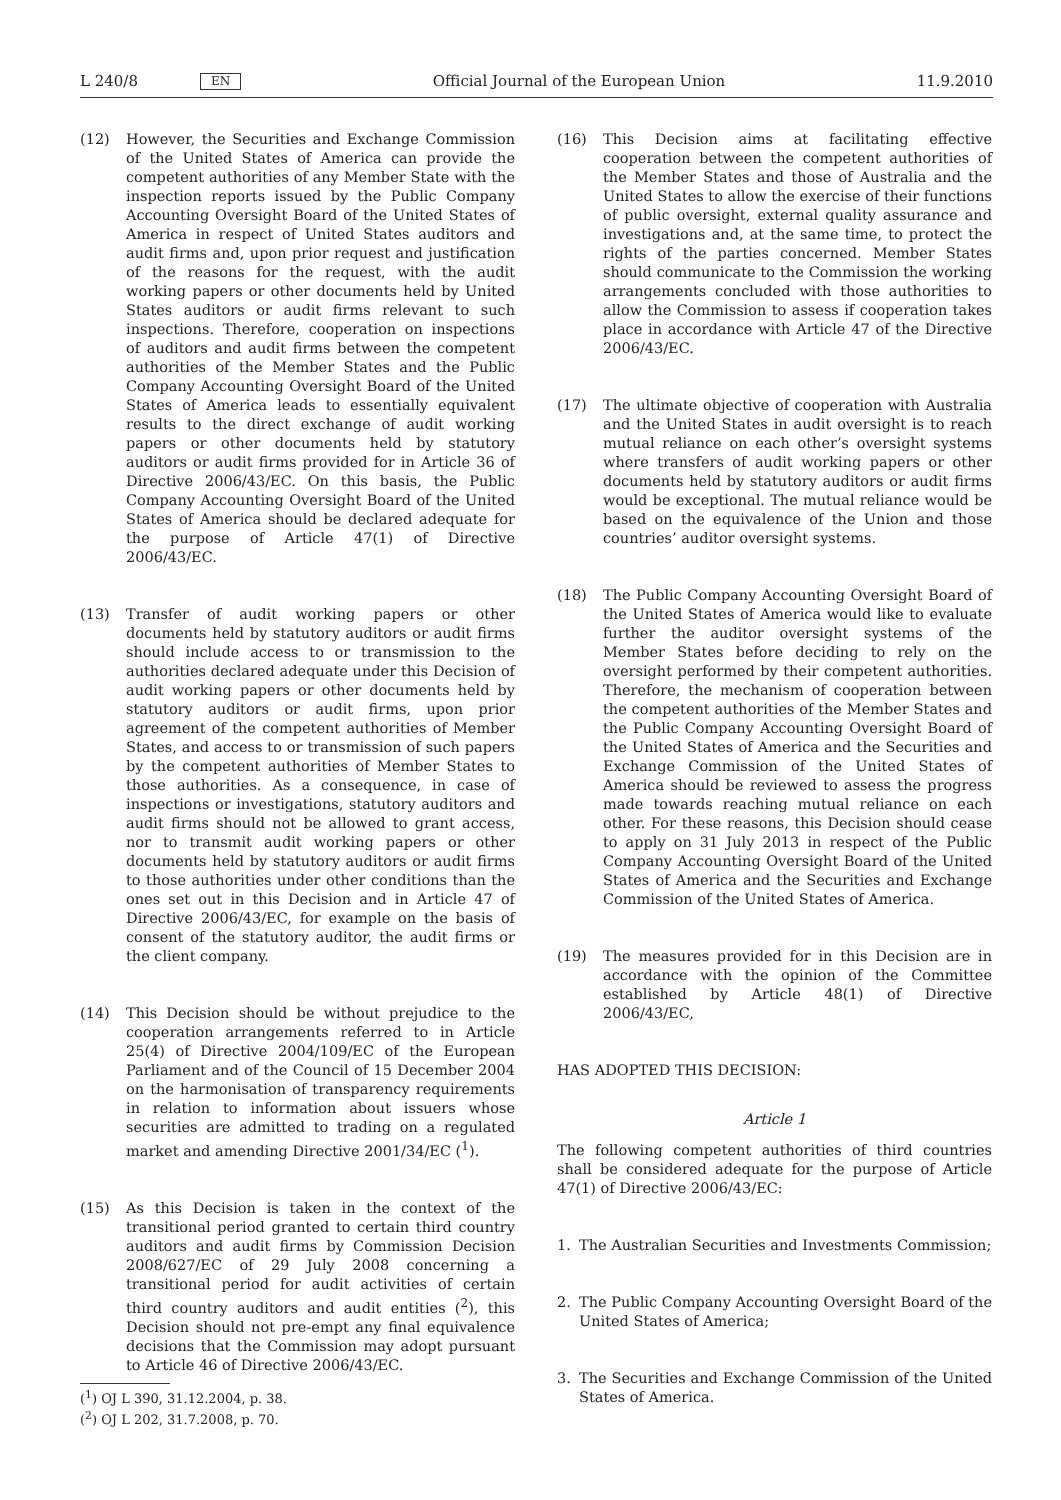L 240/8 EN Official Journal of the European Union 11.9.2010
(12) However, the Securities and Exchange Commission of the United States of America can provide the competent authorities of any Member State with the inspection reports issued by the Public Company Accounting Oversight Board of the United States of America in respect of United States auditors and audit firms and, upon prior request and justification of the reasons for the request, with the audit working papers or other documents held by United States auditors or audit firms relevant to such inspections. Therefore, cooperation on inspections of auditors and audit firms between the competent authorities of the Member States and the Public Company Accounting Oversight Board of the United States of America leads to essentially equivalent results to the direct exchange of audit working papers or other documents held by statutory auditors or audit firms provided for in Article 36 of Directive 2006/43/EC. On this basis, the Public Company Accounting Oversight Board of the United States of America should be declared adequate for the purpose of Article 47(1) of Directive 2006/43/EC.
(13) Transfer of audit working papers or other documents held by statutory auditors or audit firms should include access to or transmission to the authorities declared adequate under this Decision of audit working papers or other documents held by statutory auditors or audit firms, upon prior agreement of the competent authorities of Member States, and access to or transmission of such papers by the competent authorities of Member States to those authorities. As a consequence, in case of inspections or investigations, statutory auditors and audit firms should not be allowed to grant access, nor to transmit audit working papers or other documents held by statutory auditors or audit firms to those authorities under other conditions than the ones set out in this Decision and in Article 47 of Directive 2006/43/EC, for example on the basis of consent of the statutory auditor, the audit firms or the client company.
(14) This Decision should be without prejudice to the cooperation arrangements referred to in Article 25(4) of Directive 2004/109/EC of the European Parliament and of the Council of 15 December 2004 on the harmonisation of transparency requirements in relation to information about issuers whose securities are admitted to trading on a regulated market and amending Directive 2001/34/EC (<sup>1</sup>).
(15) As this Decision is taken in the context of the transitional period granted to certain third country auditors and audit firms by Commission Decision 2008/627/EC of 29 July 2008 concerning a transitional period for audit activities of certain third country auditors and audit entities (<sup>2</sup>), this Decision should not pre-empt any final equivalence decisions that the Commission may adopt pursuant to Article 46 of Directive 2006/43/EC.
(<sup>1</sup>) OJ L 390, 31.12.2004, p. 38.
(<sup>2</sup>) OJ L 202, 31.7.2008, p. 70.
(16) This Decision aims at facilitating effective cooperation between the competent authorities of the Member States and those of Australia and the United States to allow the exercise of their functions of public oversight, external quality assurance and investigations and, at the same time, to protect the rights of the parties concerned. Member States should communicate to the Commission the working arrangements concluded with those authorities to allow the Commission to assess if cooperation takes place in accordance with Article 47 of the Directive 2006/43/EC.
(17) The ultimate objective of cooperation with Australia and the United States in audit oversight is to reach mutual reliance on each other’s oversight systems where transfers of audit working papers or other documents held by statutory auditors or audit firms would be exceptional. The mutual reliance would be based on the equivalence of the Union and those countries’ auditor oversight systems.
(18) The Public Company Accounting Oversight Board of the United States of America would like to evaluate further the auditor oversight systems of the Member States before deciding to rely on the oversight performed by their competent authorities. Therefore, the mechanism of cooperation between the competent authorities of the Member States and the Public Company Accounting Oversight Board of the United States of America and the Securities and Exchange Commission of the United States of America should be reviewed to assess the progress made towards reaching mutual reliance on each other. For these reasons, this Decision should cease to apply on 31 July 2013 in respect of the Public Company Accounting Oversight Board of the United States of America and the Securities and Exchange Commission of the United States of America.
(19) The measures provided for in this Decision are in accordance with the opinion of the Committee established by Article 48(1) of Directive 2006/43/EC,
HAS ADOPTED THIS DECISION:
Article 1
The following competent authorities of third countries shall be considered adequate for the purpose of Article 47(1) of Directive 2006/43/EC:
1. The Australian Securities and Investments Commission;
2. The Public Company Accounting Oversight Board of the United States of America;
3. The Securities and Exchange Commission of the United States of America.